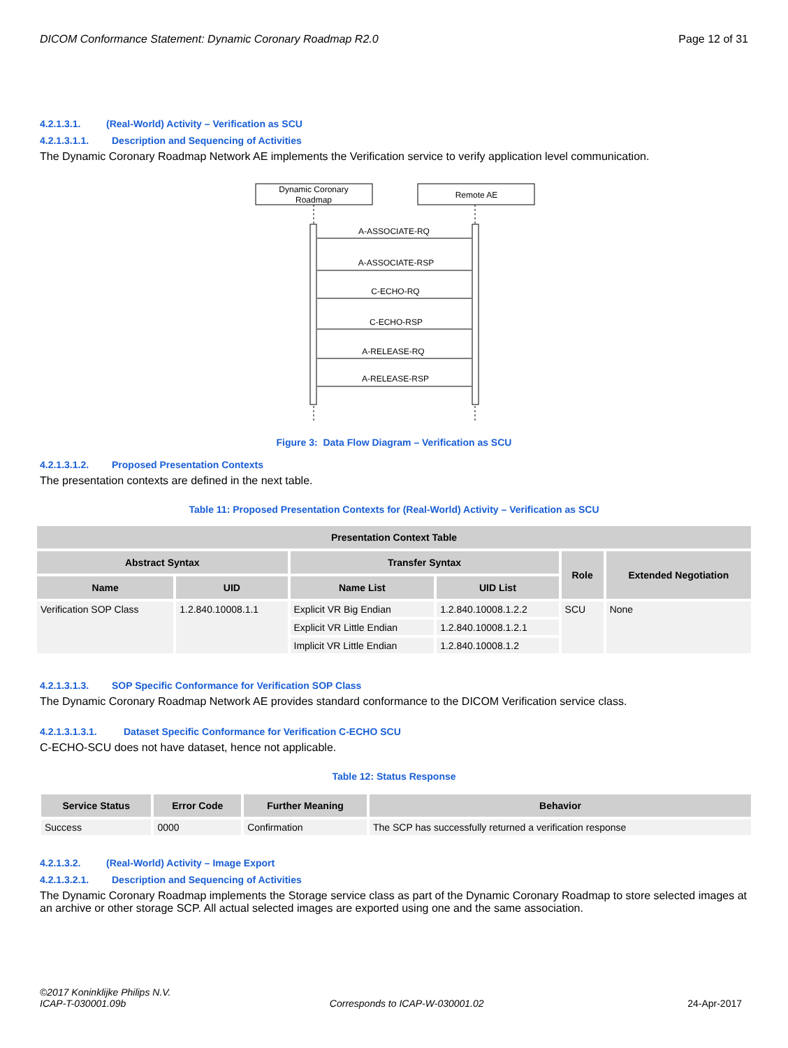DICOM Conformance Statement: Dynamic Coronary Roadmap R2.0 Page 12 of 31
4.2.1.3.1. (Real-World) Activity – Verification as SCU
4.2.1.3.1.1. Description and Sequencing of Activities
The Dynamic Coronary Roadmap Network AE implements the Verification service to verify application level communication.
Dynamic Coronary
Roadmap
Remote AE
A-ASSOCIATE-RQ
A-ASSOCIATE-RSP
C-ECHO-RQ
C-ECHO-RSP
A-RELEASE-RQ
A-RELEASE-RSP
Figure 3: Data Flow Diagram – Verification as SCU
4.2.1.3.1.2. Proposed Presentation Contexts
The presentation contexts are defined in the next table.
Table 11: Proposed Presentation Contexts for (Real-World) Activity – Verification as SCU
| Presentation Context Table | | | | | |
| --- | --- | --- | --- | --- | --- |
| Abstract Syntax | | Transfer Syntax | | Role | Extended Negotiation |
| Name | UID | Name List | UID List | | |
| Verification SOP Class | 1.2.840.10008.1.1 | Explicit VR Big Endian | 1.2.840.10008.1.2.2 | SCU | None |
| | | Explicit VR Little Endian | 1.2.840.10008.1.2.1 | | |
| | | Implicit VR Little Endian | 1.2.840.10008.1.2 | | |
4.2.1.3.1.3. SOP Specific Conformance for Verification SOP Class
The Dynamic Coronary Roadmap Network AE provides standard conformance to the DICOM Verification service class.
4.2.1.3.1.3.1. Dataset Specific Conformance for Verification C-ECHO SCU
C-ECHO-SCU does not have dataset, hence not applicable.
Table 12: Status Response
| Service Status | Error Code | Further Meaning | Behavior |
| --- | --- | --- | --- |
| Success | 0000 | Confirmation | The SCP has successfully returned a verification response |
4.2.1.3.2. (Real-World) Activity – Image Export
4.2.1.3.2.1. Description and Sequencing of Activities
The Dynamic Coronary Roadmap implements the Storage service class as part of the Dynamic Coronary Roadmap to store selected images at an archive or other storage SCP. All actual selected images are exported using one and the same association.
©2017 Koninklijke Philips N.V.
ICAP-T-030001.09b Corresponds to ICAP-W-030001.02 24-Apr-2017